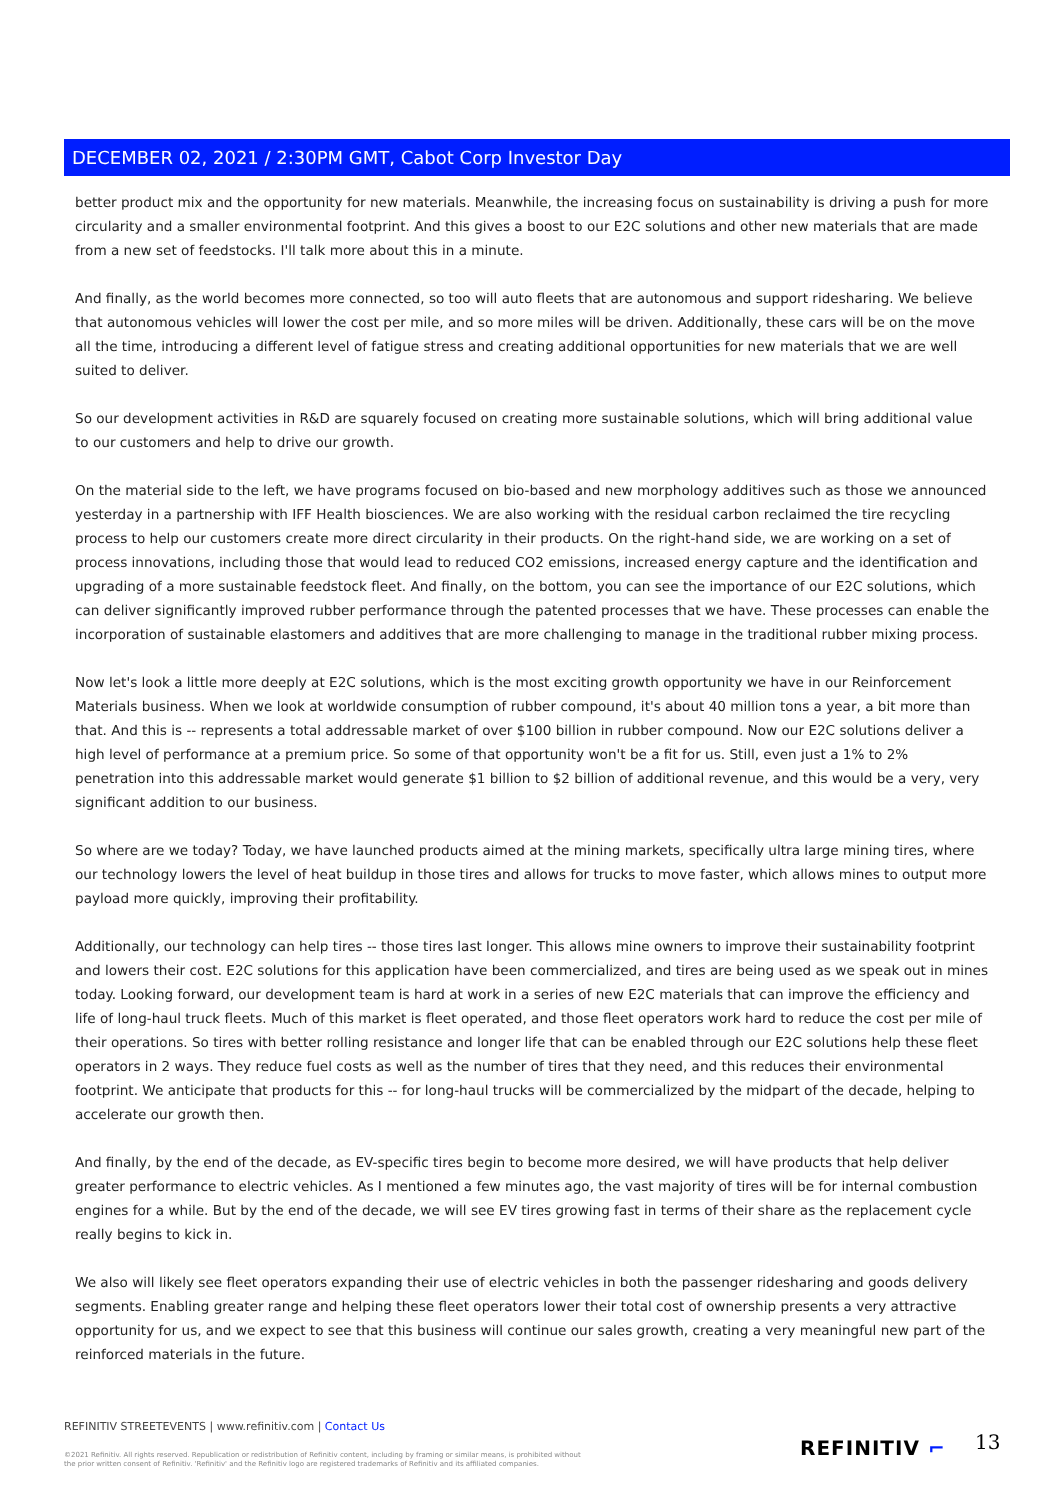DECEMBER 02, 2021 / 2:30PM GMT, Cabot Corp Investor Day
better product mix and the opportunity for new materials. Meanwhile, the increasing focus on sustainability is driving a push for more circularity and a smaller environmental footprint. And this gives a boost to our E2C solutions and other new materials that are made from a new set of feedstocks. I'll talk more about this in a minute.
And finally, as the world becomes more connected, so too will auto fleets that are autonomous and support ridesharing. We believe that autonomous vehicles will lower the cost per mile, and so more miles will be driven. Additionally, these cars will be on the move all the time, introducing a different level of fatigue stress and creating additional opportunities for new materials that we are well suited to deliver.
So our development activities in R&D are squarely focused on creating more sustainable solutions, which will bring additional value to our customers and help to drive our growth.
On the material side to the left, we have programs focused on bio-based and new morphology additives such as those we announced yesterday in a partnership with IFF Health biosciences. We are also working with the residual carbon reclaimed the tire recycling process to help our customers create more direct circularity in their products. On the right-hand side, we are working on a set of process innovations, including those that would lead to reduced CO2 emissions, increased energy capture and the identification and upgrading of a more sustainable feedstock fleet. And finally, on the bottom, you can see the importance of our E2C solutions, which can deliver significantly improved rubber performance through the patented processes that we have. These processes can enable the incorporation of sustainable elastomers and additives that are more challenging to manage in the traditional rubber mixing process.
Now let's look a little more deeply at E2C solutions, which is the most exciting growth opportunity we have in our Reinforcement Materials business. When we look at worldwide consumption of rubber compound, it's about 40 million tons a year, a bit more than that. And this is -- represents a total addressable market of over $100 billion in rubber compound. Now our E2C solutions deliver a high level of performance at a premium price. So some of that opportunity won't be a fit for us. Still, even just a 1% to 2% penetration into this addressable market would generate $1 billion to $2 billion of additional revenue, and this would be a very, very significant addition to our business.
So where are we today? Today, we have launched products aimed at the mining markets, specifically ultra large mining tires, where our technology lowers the level of heat buildup in those tires and allows for trucks to move faster, which allows mines to output more payload more quickly, improving their profitability.
Additionally, our technology can help tires -- those tires last longer. This allows mine owners to improve their sustainability footprint and lowers their cost. E2C solutions for this application have been commercialized, and tires are being used as we speak out in mines today. Looking forward, our development team is hard at work in a series of new E2C materials that can improve the efficiency and life of long-haul truck fleets. Much of this market is fleet operated, and those fleet operators work hard to reduce the cost per mile of their operations. So tires with better rolling resistance and longer life that can be enabled through our E2C solutions help these fleet operators in 2 ways. They reduce fuel costs as well as the number of tires that they need, and this reduces their environmental footprint. We anticipate that products for this -- for long-haul trucks will be commercialized by the midpart of the decade, helping to accelerate our growth then.
And finally, by the end of the decade, as EV-specific tires begin to become more desired, we will have products that help deliver greater performance to electric vehicles. As I mentioned a few minutes ago, the vast majority of tires will be for internal combustion engines for a while. But by the end of the decade, we will see EV tires growing fast in terms of their share as the replacement cycle really begins to kick in.
We also will likely see fleet operators expanding their use of electric vehicles in both the passenger ridesharing and goods delivery segments. Enabling greater range and helping these fleet operators lower their total cost of ownership presents a very attractive opportunity for us, and we expect to see that this business will continue our sales growth, creating a very meaningful new part of the reinforced materials in the future.
REFINITIV STREETEVENTS | www.refinitiv.com | Contact Us
©2021 Refinitiv. All rights reserved. Republication or redistribution of Refinitiv content, including by framing or similar means, is prohibited without the prior written consent of Refinitiv. 'Refinitiv' and the Refinitiv logo are registered trademarks of Refinitiv and its affiliated companies.
REFINITIV ⌐ 13